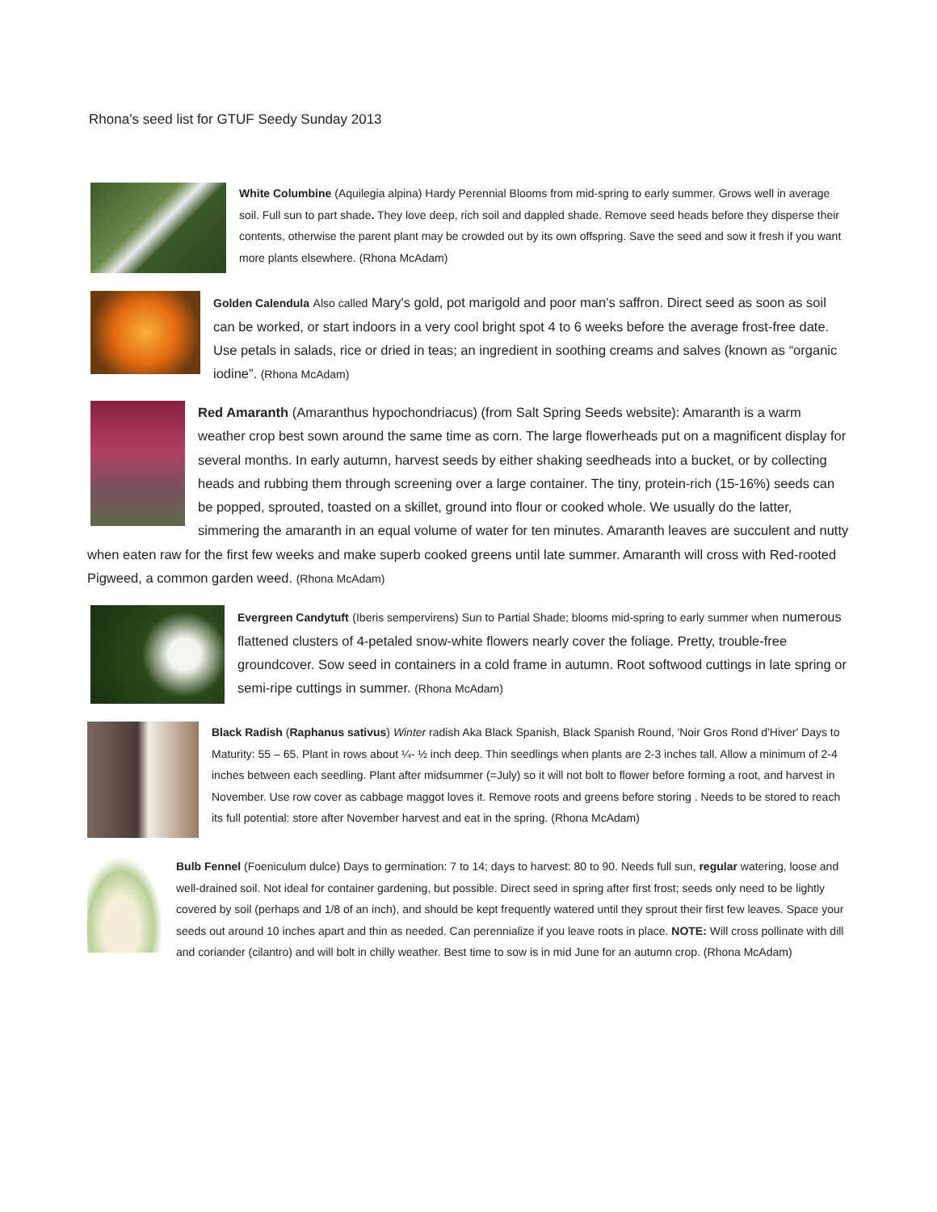Rhona’s seed list for GTUF Seedy Sunday 2013
White Columbine (Aquilegia alpina) Hardy Perennial Blooms from mid-spring to early summer. Grows well in average soil. Full sun to part shade. They love deep, rich soil and dappled shade. Remove seed heads before they disperse their contents, otherwise the parent plant may be crowded out by its own offspring. Save the seed and sow it fresh if you want more plants elsewhere. (Rhona McAdam)
Golden Calendula Also called Mary's gold, pot marigold and poor man’s saffron. Direct seed as soon as soil can be worked, or start indoors in a very cool bright spot 4 to 6 weeks before the average frost-free date. Use petals in salads, rice or dried in teas; an ingredient in soothing creams and salves (known as “organic iodine”. (Rhona McAdam)
Red Amaranth (Amaranthus hypochondriacus) (from Salt Spring Seeds website): Amaranth is a warm weather crop best sown around the same time as corn. The large flowerheads put on a magnificent display for several months. In early autumn, harvest seeds by either shaking seedheads into a bucket, or by collecting heads and rubbing them through screening over a large container. The tiny, protein-rich (15-16%) seeds can be popped, sprouted, toasted on a skillet, ground into flour or cooked whole. We usually do the latter, simmering the amaranth in an equal volume of water for ten minutes. Amaranth leaves are succulent and nutty when eaten raw for the first few weeks and make superb cooked greens until late summer. Amaranth will cross with Red-rooted Pigweed, a common garden weed. (Rhona McAdam)
Evergreen Candytuft (Iberis sempervirens) Sun to Partial Shade; blooms mid-spring to early summer when numerous flattened clusters of 4-petaled snow-white flowers nearly cover the foliage. Pretty, trouble-free groundcover. Sow seed in containers in a cold frame in autumn. Root softwood cuttings in late spring or semi-ripe cuttings in summer. (Rhona McAdam)
Black Radish (Raphanus sativus) Winter radish Aka Black Spanish, Black Spanish Round, 'Noir Gros Rond d'Hiver' Days to Maturity: 55 – 65. Plant in rows about ¼- ½ inch deep. Thin seedlings when plants are 2-3 inches tall. Allow a minimum of 2-4 inches between each seedling. Plant after midsummer (=July) so it will not bolt to flower before forming a root, and harvest in November. Use row cover as cabbage maggot loves it. Remove roots and greens before storing . Needs to be stored to reach its full potential: store after November harvest and eat in the spring. (Rhona McAdam)
Bulb Fennel (Foeniculum dulce) Days to germination: 7 to 14; days to harvest: 80 to 90. Needs full sun, regular watering, loose and well-drained soil. Not ideal for container gardening, but possible. Direct seed in spring after first frost; seeds only need to be lightly covered by soil (perhaps and 1/8 of an inch), and should be kept frequently watered until they sprout their first few leaves. Space your seeds out around 10 inches apart and thin as needed. Can perennialize if you leave roots in place. NOTE: Will cross pollinate with dill and coriander (cilantro) and will bolt in chilly weather. Best time to sow is in mid June for an autumn crop. (Rhona McAdam)